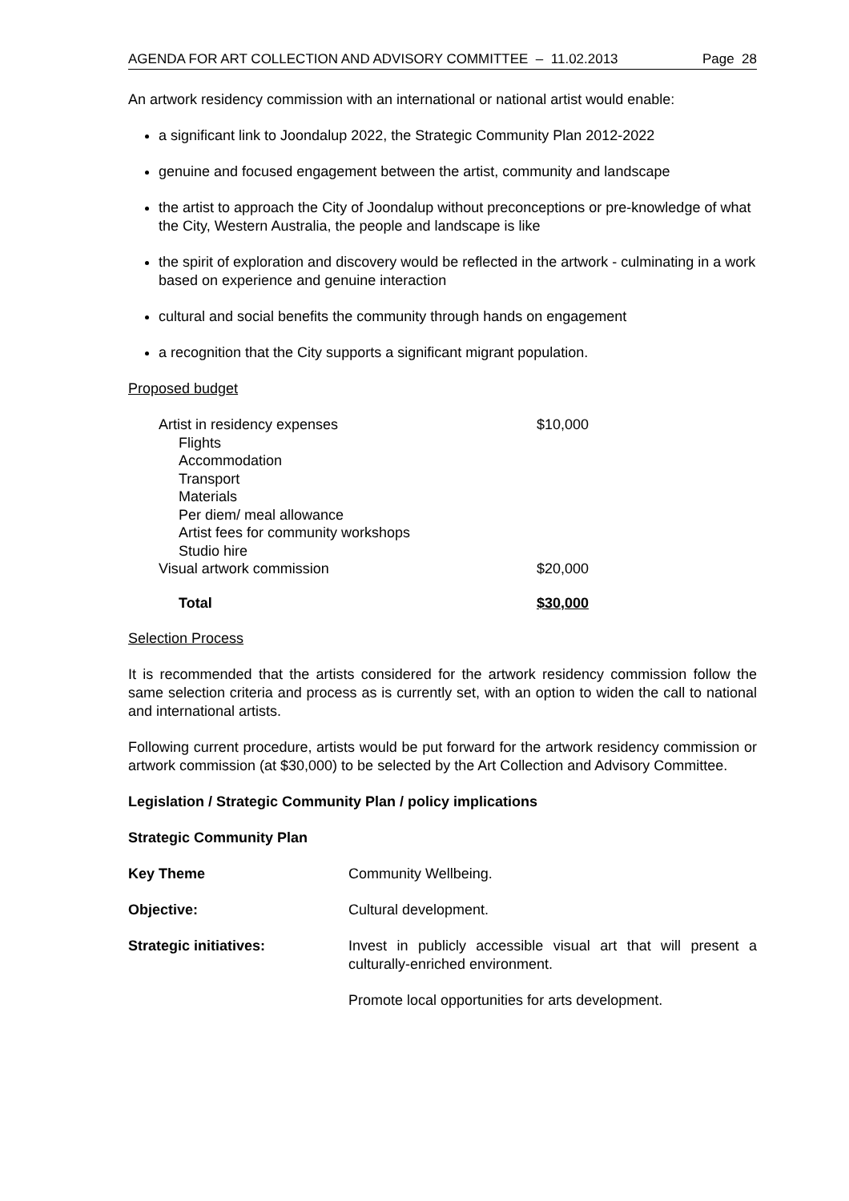AGENDA FOR ART COLLECTION AND ADVISORY COMMITTEE – 11.02.2013 Page 28
An artwork residency commission with an international or national artist would enable:
a significant link to Joondalup 2022, the Strategic Community Plan 2012-2022
genuine and focused engagement between the artist, community and landscape
the artist to approach the City of Joondalup without preconceptions or pre-knowledge of what the City, Western Australia, the people and landscape is like
the spirit of exploration and discovery would be reflected in the artwork - culminating in a work based on experience and genuine interaction
cultural and social benefits the community through hands on engagement
a recognition that the City supports a significant migrant population.
Proposed budget
| Artist in residency expenses | $10,000 |
| Flights | |
| Accommodation | |
| Transport | |
| Materials | |
| Per diem/ meal allowance | |
| Artist fees for community workshops | |
| Studio hire | |
| Visual artwork commission | $20,000 |
| Total | $30,000 |
Selection Process
It is recommended that the artists considered for the artwork residency commission follow the same selection criteria and process as is currently set, with an option to widen the call to national and international artists.
Following current procedure, artists would be put forward for the artwork residency commission or artwork commission (at $30,000) to be selected by the Art Collection and Advisory Committee.
Legislation / Strategic Community Plan / policy implications
Strategic Community Plan
| Key Theme | Community Wellbeing. |
| Objective: | Cultural development. |
| Strategic initiatives: | Invest in publicly accessible visual art that will present a culturally-enriched environment. |
| | Promote local opportunities for arts development. |